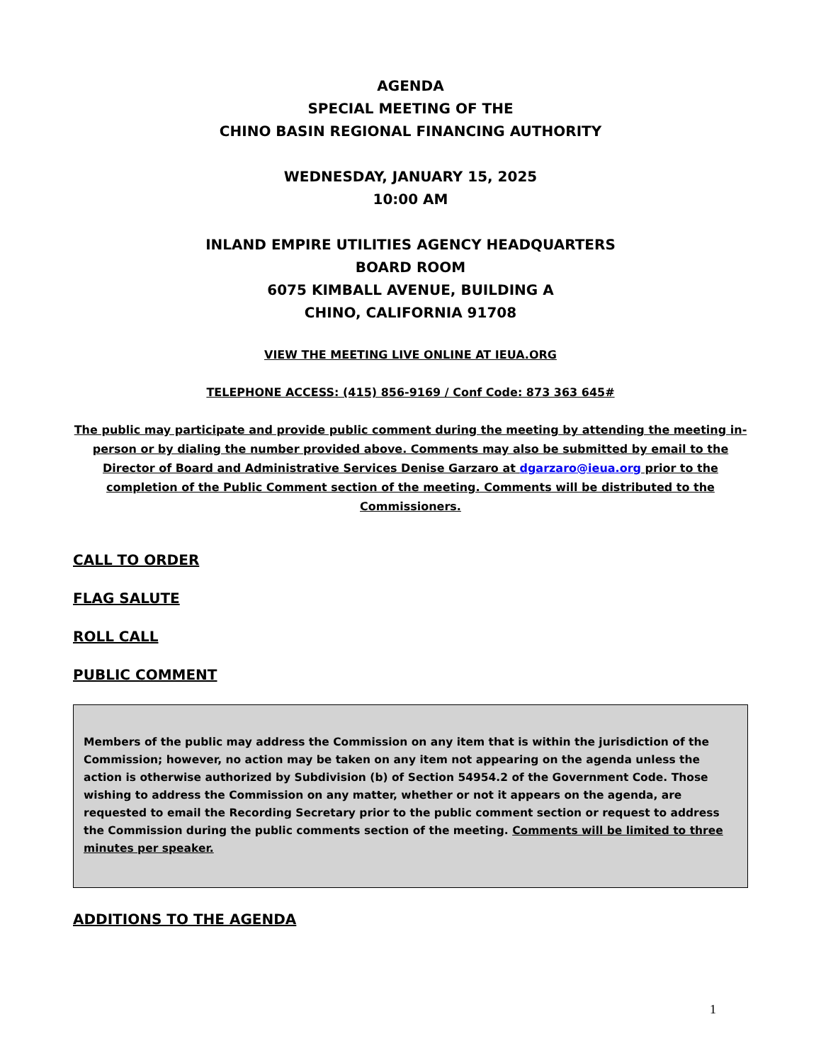AGENDA
SPECIAL MEETING OF THE
CHINO BASIN REGIONAL FINANCING AUTHORITY
WEDNESDAY, JANUARY 15, 2025
10:00 AM
INLAND EMPIRE UTILITIES AGENCY HEADQUARTERS
BOARD ROOM
6075 KIMBALL AVENUE, BUILDING A
CHINO, CALIFORNIA 91708
VIEW THE MEETING LIVE ONLINE AT IEUA.ORG
TELEPHONE ACCESS: (415) 856-9169 / Conf Code: 873 363 645#
The public may participate and provide public comment during the meeting by attending the meeting in-person or by dialing the number provided above. Comments may also be submitted by email to the Director of Board and Administrative Services Denise Garzaro at dgarzaro@ieua.org prior to the completion of the Public Comment section of the meeting. Comments will be distributed to the Commissioners.
CALL TO ORDER
FLAG SALUTE
ROLL CALL
PUBLIC COMMENT
Members of the public may address the Commission on any item that is within the jurisdiction of the Commission; however, no action may be taken on any item not appearing on the agenda unless the action is otherwise authorized by Subdivision (b) of Section 54954.2 of the Government Code. Those wishing to address the Commission on any matter, whether or not it appears on the agenda, are requested to email the Recording Secretary prior to the public comment section or request to address the Commission during the public comments section of the meeting. Comments will be limited to three minutes per speaker.
ADDITIONS TO THE AGENDA
1